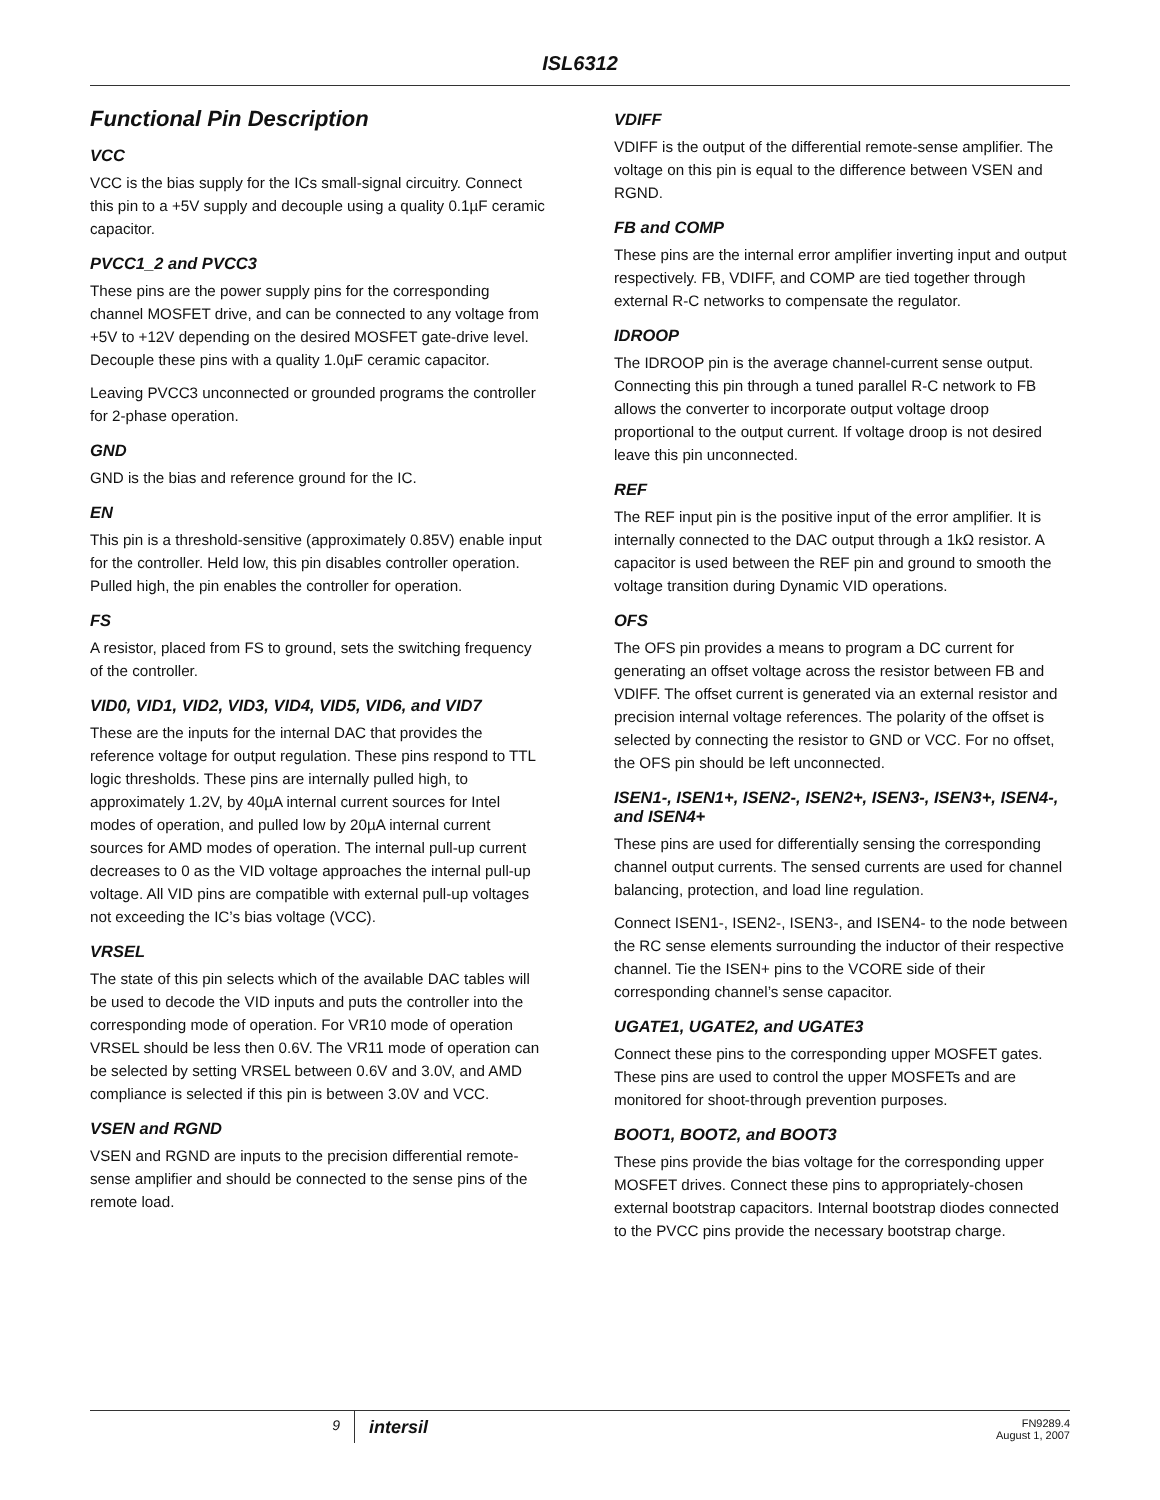ISL6312
Functional Pin Description
VCC
VCC is the bias supply for the ICs small-signal circuitry. Connect this pin to a +5V supply and decouple using a quality 0.1µF ceramic capacitor.
PVCC1_2 and PVCC3
These pins are the power supply pins for the corresponding channel MOSFET drive, and can be connected to any voltage from +5V to +12V depending on the desired MOSFET gate-drive level. Decouple these pins with a quality 1.0µF ceramic capacitor.
Leaving PVCC3 unconnected or grounded programs the controller for 2-phase operation.
GND
GND is the bias and reference ground for the IC.
EN
This pin is a threshold-sensitive (approximately 0.85V) enable input for the controller. Held low, this pin disables controller operation. Pulled high, the pin enables the controller for operation.
FS
A resistor, placed from FS to ground, sets the switching frequency of the controller.
VID0, VID1, VID2, VID3, VID4, VID5, VID6, and VID7
These are the inputs for the internal DAC that provides the reference voltage for output regulation. These pins respond to TTL logic thresholds. These pins are internally pulled high, to approximately 1.2V, by 40µA internal current sources for Intel modes of operation, and pulled low by 20µA internal current sources for AMD modes of operation. The internal pull-up current decreases to 0 as the VID voltage approaches the internal pull-up voltage. All VID pins are compatible with external pull-up voltages not exceeding the IC’s bias voltage (VCC).
VRSEL
The state of this pin selects which of the available DAC tables will be used to decode the VID inputs and puts the controller into the corresponding mode of operation. For VR10 mode of operation VRSEL should be less then 0.6V. The VR11 mode of operation can be selected by setting VRSEL between 0.6V and 3.0V, and AMD compliance is selected if this pin is between 3.0V and VCC.
VSEN and RGND
VSEN and RGND are inputs to the precision differential remote-sense amplifier and should be connected to the sense pins of the remote load.
VDIFF
VDIFF is the output of the differential remote-sense amplifier. The voltage on this pin is equal to the difference between VSEN and RGND.
FB and COMP
These pins are the internal error amplifier inverting input and output respectively. FB, VDIFF, and COMP are tied together through external R-C networks to compensate the regulator.
IDROOP
The IDROOP pin is the average channel-current sense output. Connecting this pin through a tuned parallel R-C network to FB allows the converter to incorporate output voltage droop proportional to the output current. If voltage droop is not desired leave this pin unconnected.
REF
The REF input pin is the positive input of the error amplifier. It is internally connected to the DAC output through a 1kΩ resistor. A capacitor is used between the REF pin and ground to smooth the voltage transition during Dynamic VID operations.
OFS
The OFS pin provides a means to program a DC current for generating an offset voltage across the resistor between FB and VDIFF. The offset current is generated via an external resistor and precision internal voltage references. The polarity of the offset is selected by connecting the resistor to GND or VCC. For no offset, the OFS pin should be left unconnected.
ISEN1-, ISEN1+, ISEN2-, ISEN2+, ISEN3-, ISEN3+, ISEN4-, and ISEN4+
These pins are used for differentially sensing the corresponding channel output currents. The sensed currents are used for channel balancing, protection, and load line regulation.
Connect ISEN1-, ISEN2-, ISEN3-, and ISEN4- to the node between the RC sense elements surrounding the inductor of their respective channel. Tie the ISEN+ pins to the VCORE side of their corresponding channel’s sense capacitor.
UGATE1, UGATE2, and UGATE3
Connect these pins to the corresponding upper MOSFET gates. These pins are used to control the upper MOSFETs and are monitored for shoot-through prevention purposes.
BOOT1, BOOT2, and BOOT3
These pins provide the bias voltage for the corresponding upper MOSFET drives. Connect these pins to appropriately-chosen external bootstrap capacitors. Internal bootstrap diodes connected to the PVCC pins provide the necessary bootstrap charge.
9
intersil
FN9289.4
August 1, 2007